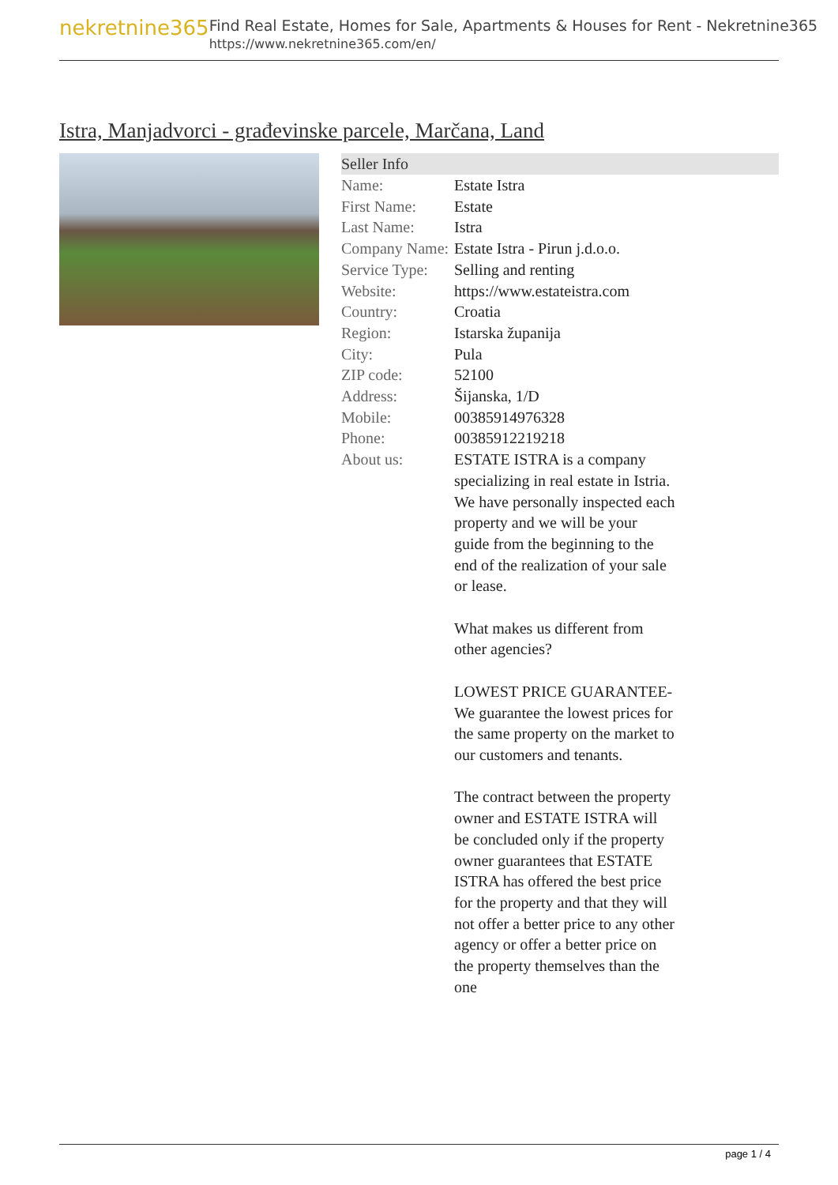nekretnine365
Find Real Estate, Homes for Sale, Apartments & Houses for Rent - Nekretnine365
https://www.nekretnine365.com/en/
Istra, Manjadvorci - građevinske parcele, Marčana, Land
| Seller Info | |
| --- | --- |
| Name: | Estate Istra |
| First Name: | Estate |
| Last Name: | Istra |
| Company Name: | Estate Istra - Pirun j.d.o.o. |
| Service Type: | Selling and renting |
| Website: | https://www.estateistra.com |
| Country: | Croatia |
| Region: | Istarska županija |
| City: | Pula |
| ZIP code: | 52100 |
| Address: | Šijanska, 1/D |
| Mobile: | 00385914976328 |
| Phone: | 00385912219218 |
| About us: | ESTATE ISTRA is a company specializing in real estate in Istria. We have personally inspected each property and we will be your guide from the beginning to the end of the realization of your sale or lease. What makes us different from other agencies? LOWEST PRICE GUARANTEE-We guarantee the lowest prices for the same property on the market to our customers and tenants. The contract between the property owner and ESTATE ISTRA will be concluded only if the property owner guarantees that ESTATE ISTRA has offered the best price for the property and that they will not offer a better price to any other agency or offer a better price on the property themselves than the one |
page 1 / 4